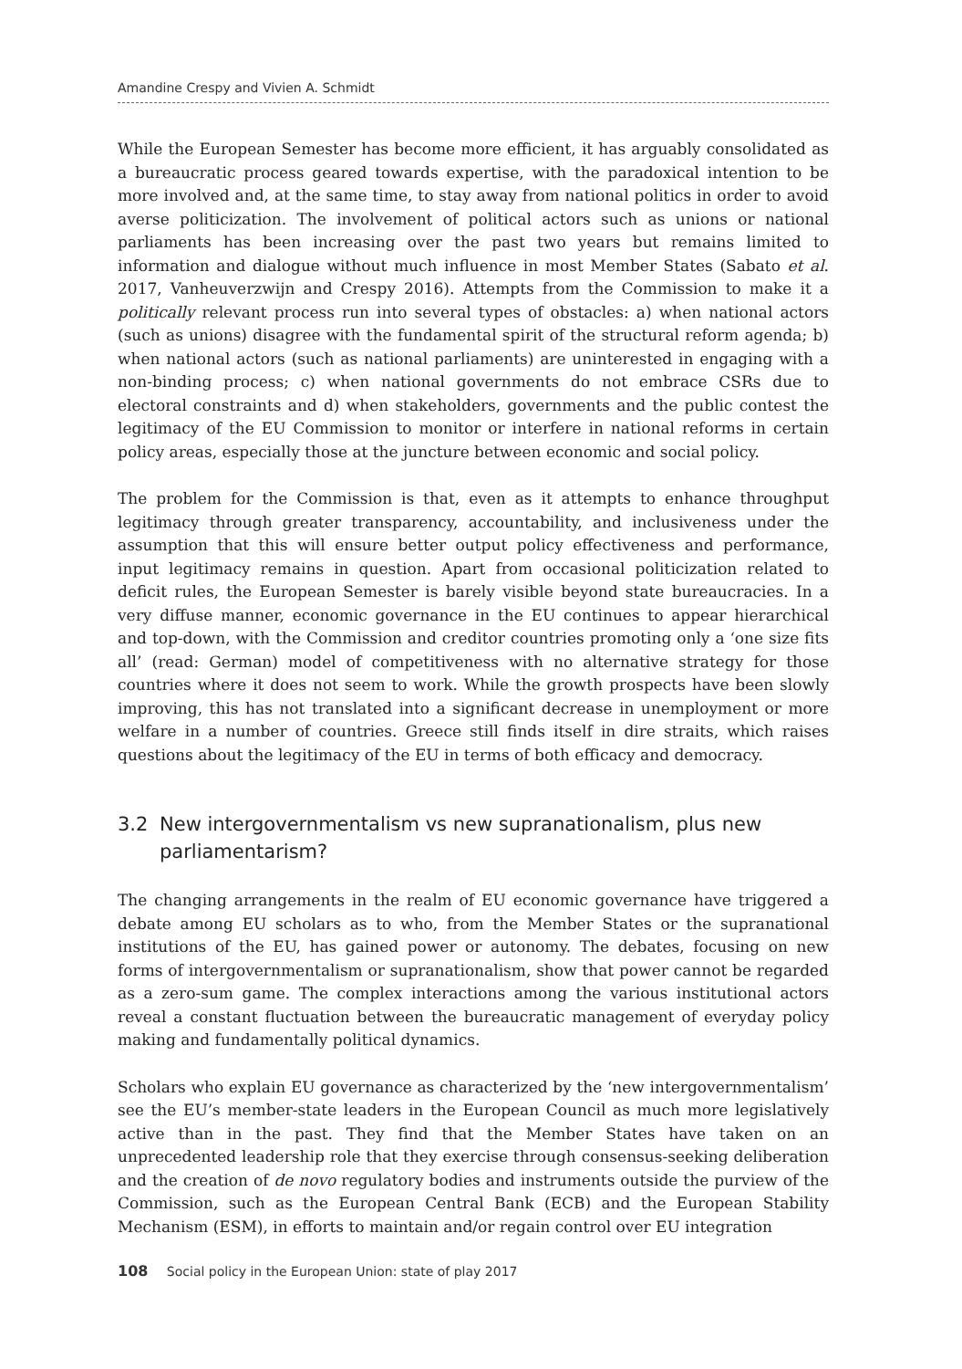Amandine Crespy and Vivien A. Schmidt
While the European Semester has become more efficient, it has arguably consolidated as a bureaucratic process geared towards expertise, with the paradoxical intention to be more involved and, at the same time, to stay away from national politics in order to avoid averse politicization. The involvement of political actors such as unions or national parliaments has been increasing over the past two years but remains limited to information and dialogue without much influence in most Member States (Sabato et al. 2017, Vanheuverzwijn and Crespy 2016). Attempts from the Commission to make it a politically relevant process run into several types of obstacles: a) when national actors (such as unions) disagree with the fundamental spirit of the structural reform agenda; b) when national actors (such as national parliaments) are uninterested in engaging with a non-binding process; c) when national governments do not embrace CSRs due to electoral constraints and d) when stakeholders, governments and the public contest the legitimacy of the EU Commission to monitor or interfere in national reforms in certain policy areas, especially those at the juncture between economic and social policy.
The problem for the Commission is that, even as it attempts to enhance throughput legitimacy through greater transparency, accountability, and inclusiveness under the assumption that this will ensure better output policy effectiveness and performance, input legitimacy remains in question. Apart from occasional politicization related to deficit rules, the European Semester is barely visible beyond state bureaucracies. In a very diffuse manner, economic governance in the EU continues to appear hierarchical and top-down, with the Commission and creditor countries promoting only a ‘one size fits all’ (read: German) model of competitiveness with no alternative strategy for those countries where it does not seem to work. While the growth prospects have been slowly improving, this has not translated into a significant decrease in unemployment or more welfare in a number of countries. Greece still finds itself in dire straits, which raises questions about the legitimacy of the EU in terms of both efficacy and democracy.
3.2 New intergovernmentalism vs new supranationalism, plus new parliamentarism?
The changing arrangements in the realm of EU economic governance have triggered a debate among EU scholars as to who, from the Member States or the supranational institutions of the EU, has gained power or autonomy. The debates, focusing on new forms of intergovernmentalism or supranationalism, show that power cannot be regarded as a zero-sum game. The complex interactions among the various institutional actors reveal a constant fluctuation between the bureaucratic management of everyday policy making and fundamentally political dynamics.
Scholars who explain EU governance as characterized by the ‘new intergovernmentalism’ see the EU’s member-state leaders in the European Council as much more legislatively active than in the past. They find that the Member States have taken on an unprecedented leadership role that they exercise through consensus-seeking deliberation and the creation of de novo regulatory bodies and instruments outside the purview of the Commission, such as the European Central Bank (ECB) and the European Stability Mechanism (ESM), in efforts to maintain and/or regain control over EU integration
108 Social policy in the European Union: state of play 2017